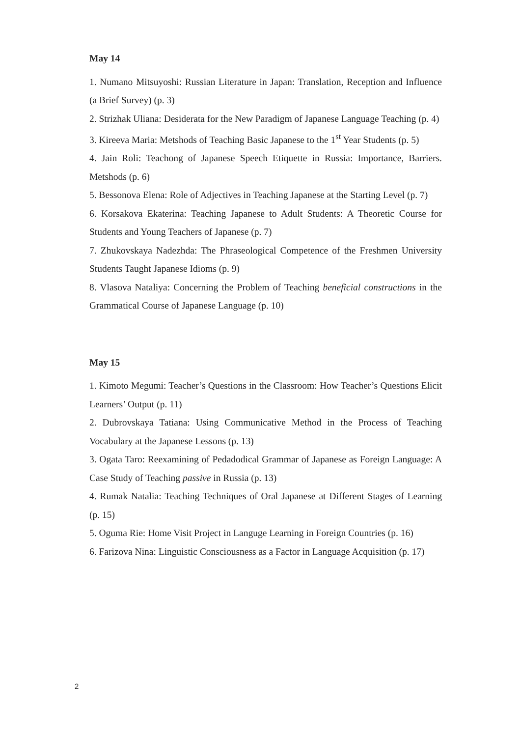May 14
1. Numano Mitsuyoshi: Russian Literature in Japan: Translation, Reception and Influence (a Brief Survey) (p. 3)
2. Strizhak Uliana: Desiderata for the New Paradigm of Japanese Language Teaching (p. 4)
3. Kireeva Maria: Metshods of Teaching Basic Japanese to the 1<sup>st</sup> Year Students (p. 5)
4. Jain Roli: Teachong of Japanese Speech Etiquette in Russia: Importance, Barriers. Metshods (p. 6)
5. Bessonova Elena: Role of Adjectives in Teaching Japanese at the Starting Level (p. 7)
6. Korsakova Ekaterina: Teaching Japanese to Adult Students: A Theoretic Course for Students and Young Teachers of Japanese (p. 7)
7. Zhukovskaya Nadezhda: The Phraseological Competence of the Freshmen University Students Taught Japanese Idioms (p. 9)
8. Vlasova Nataliya: Concerning the Problem of Teaching beneficial constructions in the Grammatical Course of Japanese Language (p. 10)
May 15
1. Kimoto Megumi: Teacher’s Questions in the Classroom: How Teacher’s Questions Elicit Learners’ Output (p. 11)
2. Dubrovskaya Tatiana: Using Communicative Method in the Process of Teaching Vocabulary at the Japanese Lessons (p. 13)
3. Ogata Taro: Reexamining of Pedadodical Grammar of Japanese as Foreign Language: A Case Study of Teaching passive in Russia (p. 13)
4. Rumak Natalia: Teaching Techniques of Oral Japanese at Different Stages of Learning (p. 15)
5. Oguma Rie: Home Visit Project in Languge Learning in Foreign Countries (p. 16)
6. Farizova Nina: Linguistic Consciousness as a Factor in Language Acquisition (p. 17)
2